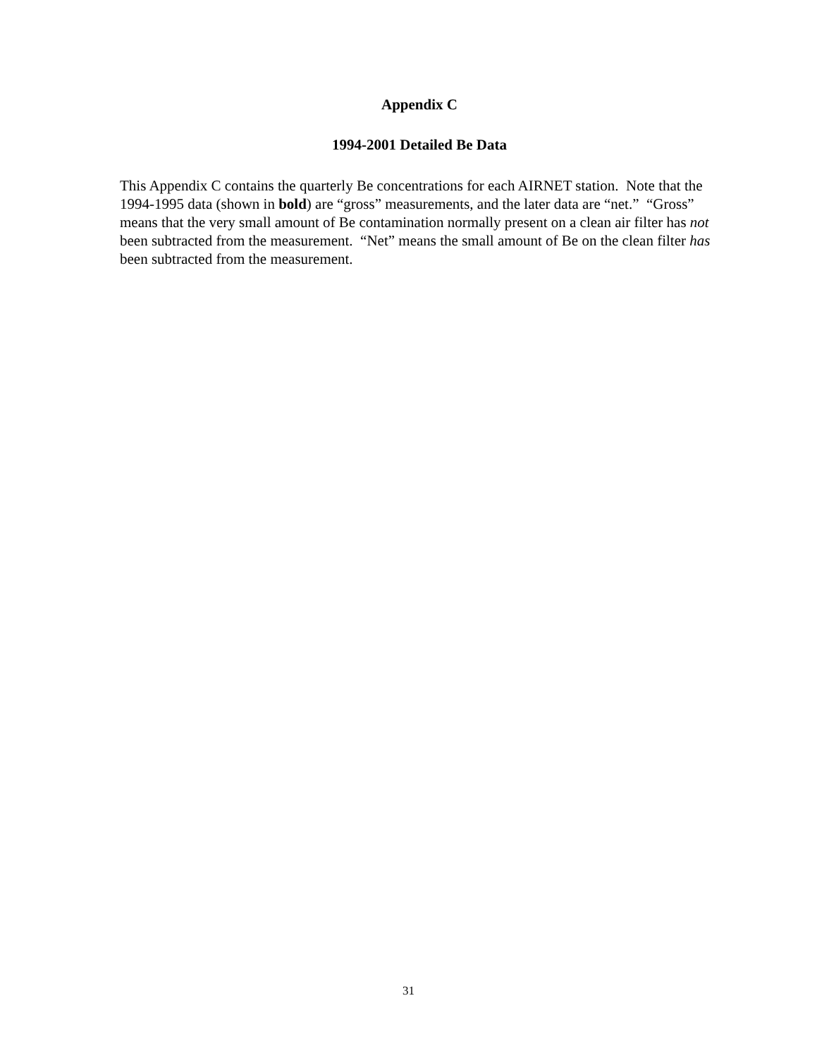Appendix C
1994-2001 Detailed Be Data
This Appendix C contains the quarterly Be concentrations for each AIRNET station. Note that the 1994-1995 data (shown in bold) are “gross” measurements, and the later data are “net.” “Gross” means that the very small amount of Be contamination normally present on a clean air filter has not been subtracted from the measurement. “Net” means the small amount of Be on the clean filter has been subtracted from the measurement.
31